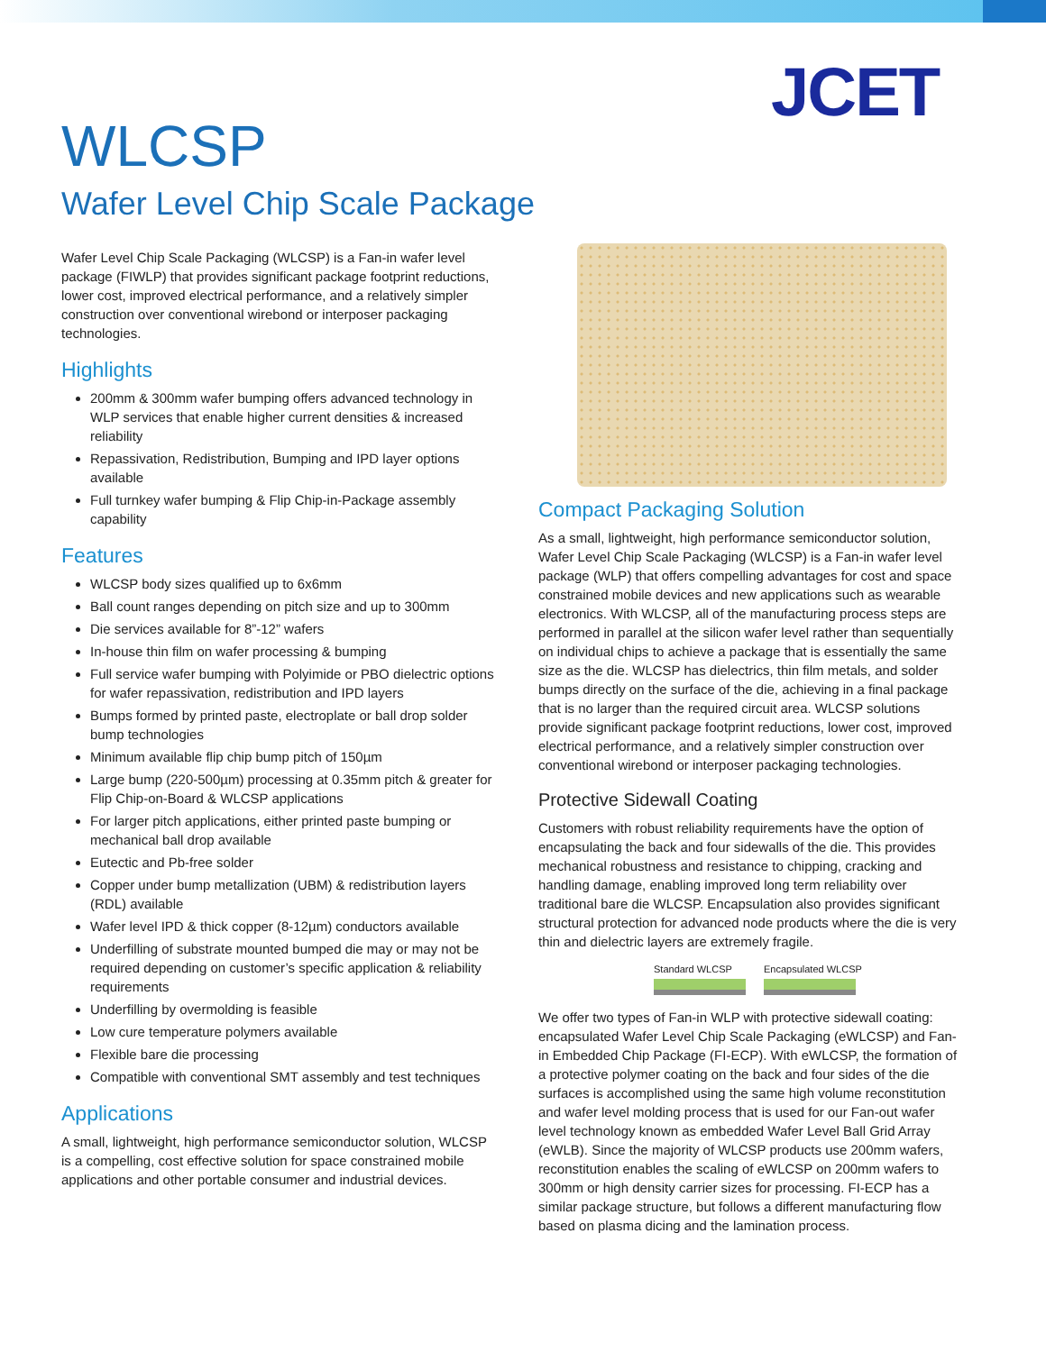JCET
WLCSP
Wafer Level Chip Scale Package
Wafer Level Chip Scale Packaging (WLCSP) is a Fan-in wafer level package (FIWLP) that provides significant package footprint reductions, lower cost, improved electrical performance, and a relatively simpler construction over conventional wirebond or interposer packaging technologies.
Highlights
200mm & 300mm wafer bumping offers advanced technology in WLP services that enable higher current densities & increased reliability
Repassivation, Redistribution, Bumping and IPD layer options available
Full turnkey wafer bumping & Flip Chip-in-Package assembly capability
Features
WLCSP body sizes qualified up to 6x6mm
Ball count ranges depending on pitch size and up to 300mm
Die services available for 8”-12” wafers
In-house thin film on wafer processing & bumping
Full service wafer bumping with Polyimide or PBO dielectric options for wafer repassivation, redistribution and IPD layers
Bumps formed by printed paste, electroplate or ball drop solder bump technologies
Minimum available flip chip bump pitch of 150µm
Large bump (220-500µm) processing at 0.35mm pitch & greater for Flip Chip-on-Board & WLCSP applications
For larger pitch applications, either printed paste bumping or mechanical ball drop available
Eutectic and Pb-free solder
Copper under bump metallization (UBM) & redistribution layers (RDL) available
Wafer level IPD & thick copper (8-12µm) conductors available
Underfilling of substrate mounted bumped die may or may not be required depending on customer’s specific application & reliability requirements
Underfilling by overmolding is feasible
Low cure temperature polymers available
Flexible bare die processing
Compatible with conventional SMT assembly and test techniques
Applications
A small, lightweight, high performance semiconductor solution, WLCSP is a compelling, cost effective solution for space constrained mobile applications and other portable consumer and industrial devices.
Compact Packaging Solution
As a small, lightweight, high performance semiconductor solution, Wafer Level Chip Scale Packaging (WLCSP) is a Fan-in wafer level package (WLP) that offers compelling advantages for cost and space constrained mobile devices and new applications such as wearable electronics. With WLCSP, all of the manufacturing process steps are performed in parallel at the silicon wafer level rather than sequentially on individual chips to achieve a package that is essentially the same size as the die. WLCSP has dielectrics, thin film metals, and solder bumps directly on the surface of the die, achieving in a final package that is no larger than the required circuit area. WLCSP solutions provide significant package footprint reductions, lower cost, improved electrical performance, and a relatively simpler construction over conventional wirebond or interposer packaging technologies.
Protective Sidewall Coating
Customers with robust reliability requirements have the option of encapsulating the back and four sidewalls of the die. This provides mechanical robustness and resistance to chipping, cracking and handling damage, enabling improved long term reliability over traditional bare die WLCSP. Encapsulation also provides significant structural protection for advanced node products where the die is very thin and dielectric layers are extremely fragile.
Standard WLCSP Encapsulated WLCSP
We offer two types of Fan-in WLP with protective sidewall coating: encapsulated Wafer Level Chip Scale Packaging (eWLCSP) and Fan-in Embedded Chip Package (FI-ECP). With eWLCSP, the formation of a protective polymer coating on the back and four sides of the die surfaces is accomplished using the same high volume reconstitution and wafer level molding process that is used for our Fan-out wafer level technology known as embedded Wafer Level Ball Grid Array (eWLB). Since the majority of WLCSP products use 200mm wafers, reconstitution enables the scaling of eWLCSP on 200mm wafers to 300mm or high density carrier sizes for processing. FI-ECP has a similar package structure, but follows a different manufacturing flow based on plasma dicing and the lamination process.